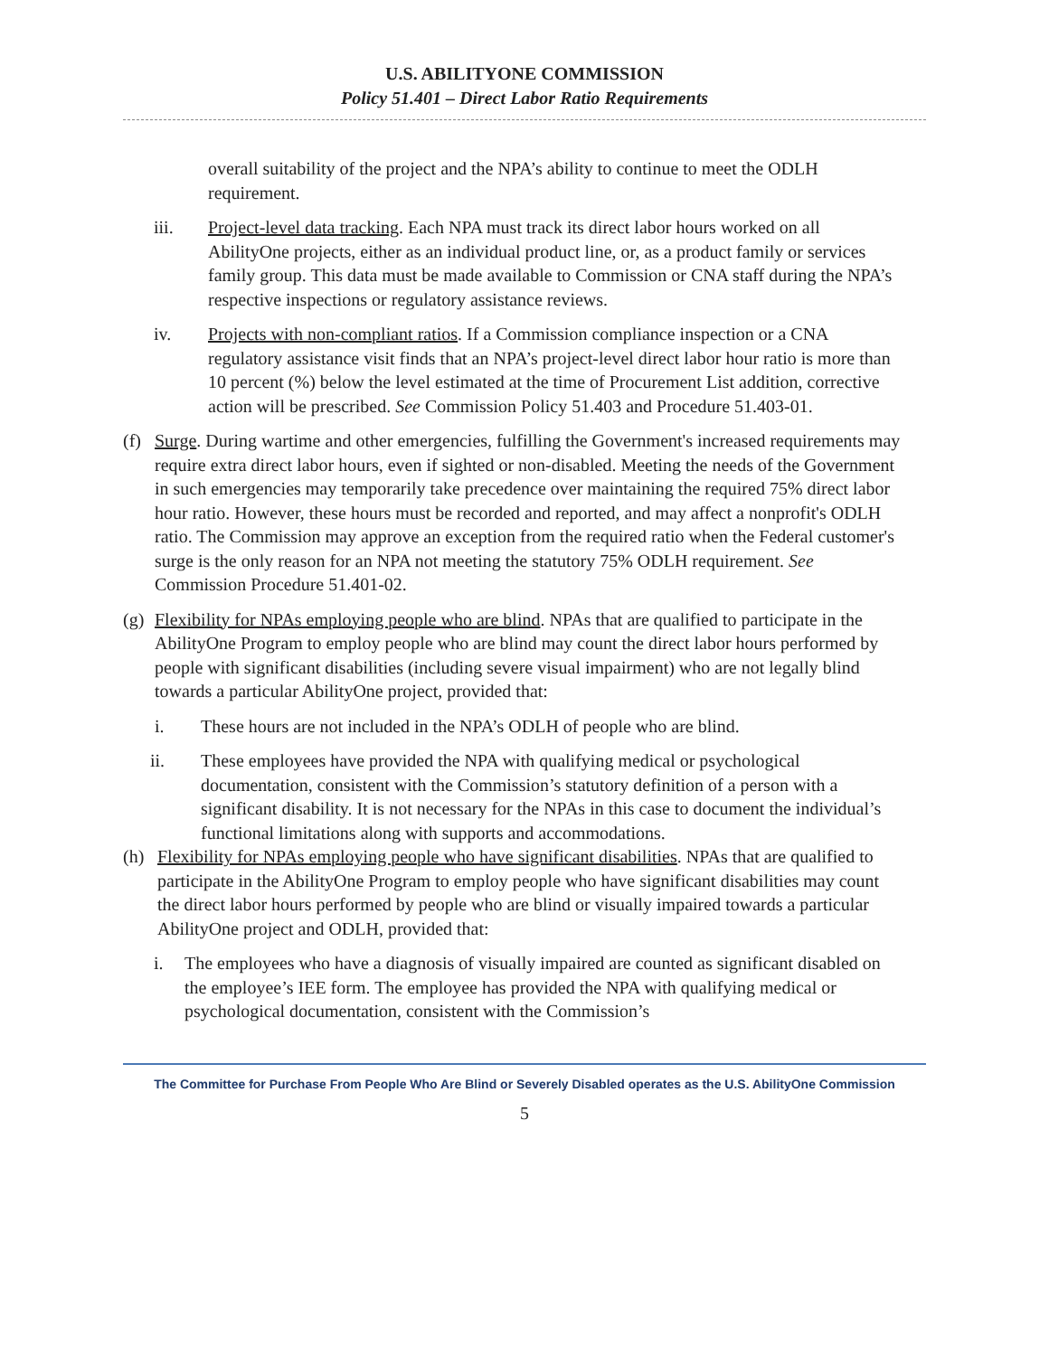U.S. ABILITYONE COMMISSION
Policy 51.401 – Direct Labor Ratio Requirements
overall suitability of the project and the NPA’s ability to continue to meet the ODLH requirement.
iii. Project-level data tracking. Each NPA must track its direct labor hours worked on all AbilityOne projects, either as an individual product line, or, as a product family or services family group. This data must be made available to Commission or CNA staff during the NPA’s respective inspections or regulatory assistance reviews.
iv. Projects with non-compliant ratios. If a Commission compliance inspection or a CNA regulatory assistance visit finds that an NPA’s project-level direct labor hour ratio is more than 10 percent (%) below the level estimated at the time of Procurement List addition, corrective action will be prescribed. See Commission Policy 51.403 and Procedure 51.403-01.
(f)
Surge. During wartime and other emergencies, fulfilling the Government's increased requirements may require extra direct labor hours, even if sighted or non-disabled. Meeting the needs of the Government in such emergencies may temporarily take precedence over maintaining the required 75% direct labor hour ratio. However, these hours must be recorded and reported, and may affect a nonprofit's ODLH ratio. The Commission may approve an exception from the required ratio when the Federal customer's surge is the only reason for an NPA not meeting the statutory 75% ODLH requirement. See Commission Procedure 51.401-02.
(g)
Flexibility for NPAs employing people who are blind. NPAs that are qualified to participate in the AbilityOne Program to employ people who are blind may count the direct labor hours performed by people with significant disabilities (including severe visual impairment) who are not legally blind towards a particular AbilityOne project, provided that:
i. These hours are not included in the NPA’s ODLH of people who are blind.
ii. These employees have provided the NPA with qualifying medical or psychological documentation, consistent with the Commission’s statutory definition of a person with a significant disability. It is not necessary for the NPAs in this case to document the individual’s functional limitations along with supports and accommodations.
(h) Flexibility for NPAs employing people who have significant disabilities. NPAs that are qualified to participate in the AbilityOne Program to employ people who have significant disabilities may count the direct labor hours performed by people who are blind or visually impaired towards a particular AbilityOne project and ODLH, provided that:
i. The employees who have a diagnosis of visually impaired are counted as significant disabled on the employee’s IEE form. The employee has provided the NPA with qualifying medical or psychological documentation, consistent with the Commission’s
The Committee for Purchase From People Who Are Blind or Severely Disabled operates as the U.S. AbilityOne Commission
5